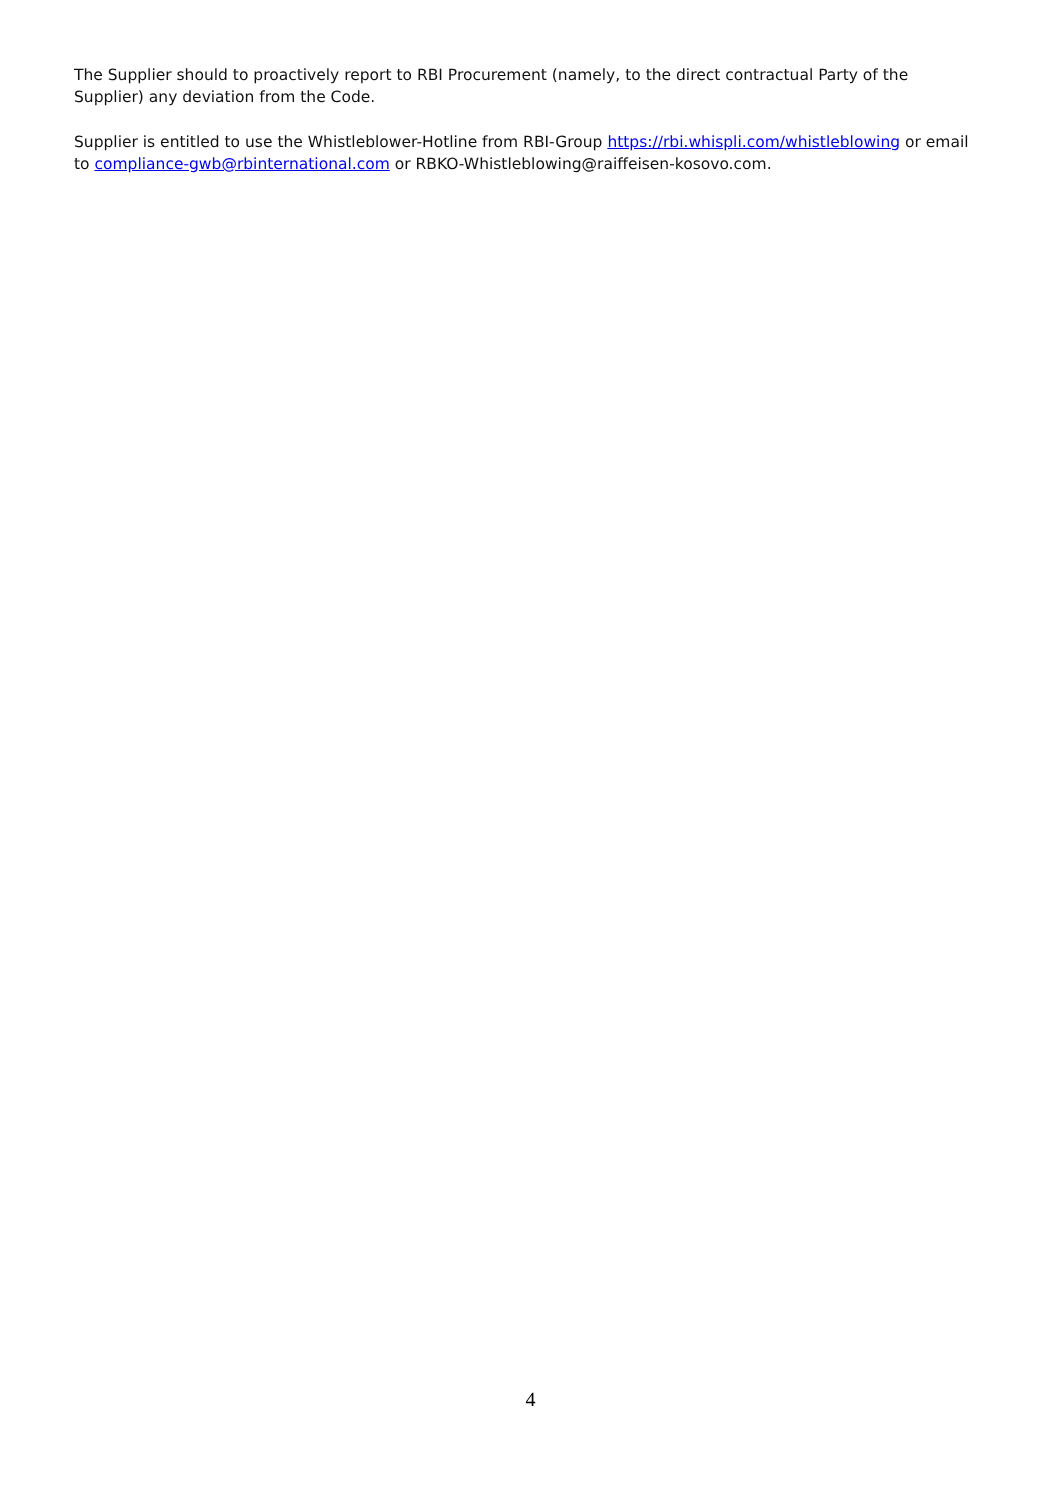The Supplier should to proactively report to RBI Procurement (namely, to the direct contractual Party of the Supplier) any deviation from the Code.
Supplier is entitled to use the Whistleblower-Hotline from RBI-Group https://rbi.whispli.com/whistleblowing or email to compliance-gwb@rbinternational.com or RBKO-Whistleblowing@raiffeisen-kosovo.com.
4